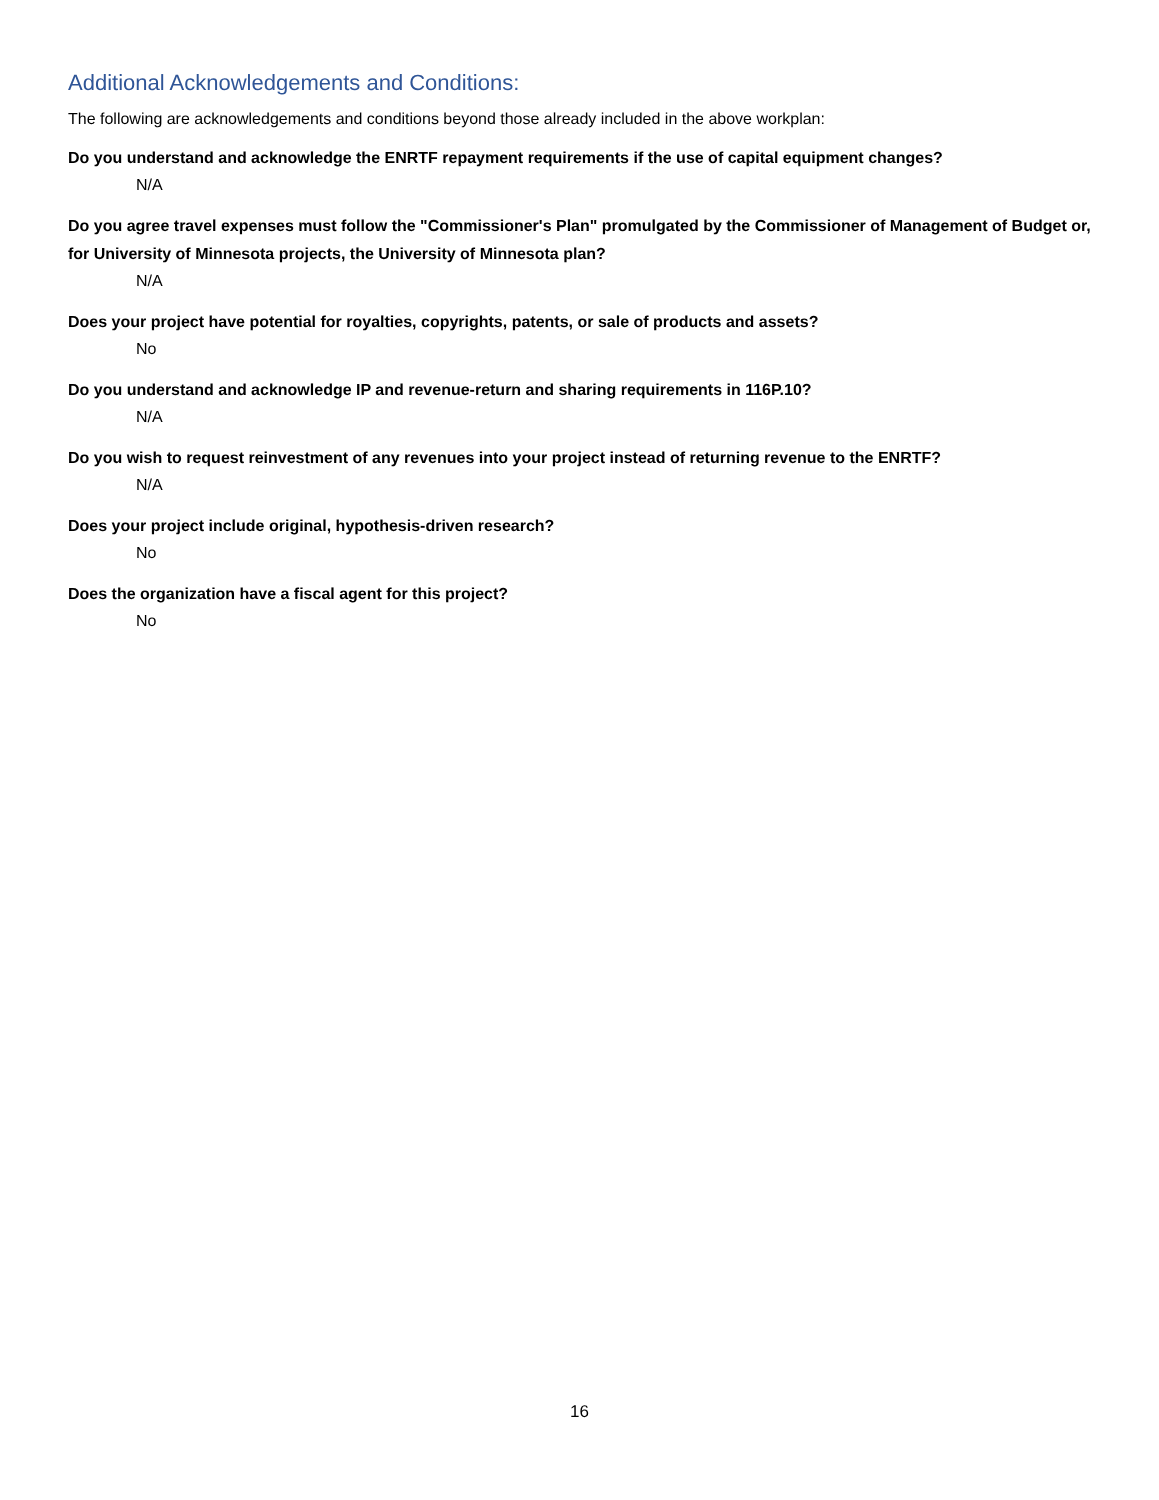Additional Acknowledgements and Conditions:
The following are acknowledgements and conditions beyond those already included in the above workplan:
Do you understand and acknowledge the ENRTF repayment requirements if the use of capital equipment changes?
N/A
Do you agree travel expenses must follow the "Commissioner's Plan" promulgated by the Commissioner of Management of Budget or, for University of Minnesota projects, the University of Minnesota plan?
N/A
Does your project have potential for royalties, copyrights, patents, or sale of products and assets?
No
Do you understand and acknowledge IP and revenue-return and sharing requirements in 116P.10?
N/A
Do you wish to request reinvestment of any revenues into your project instead of returning revenue to the ENRTF?
N/A
Does your project include original, hypothesis-driven research?
No
Does the organization have a fiscal agent for this project?
No
16